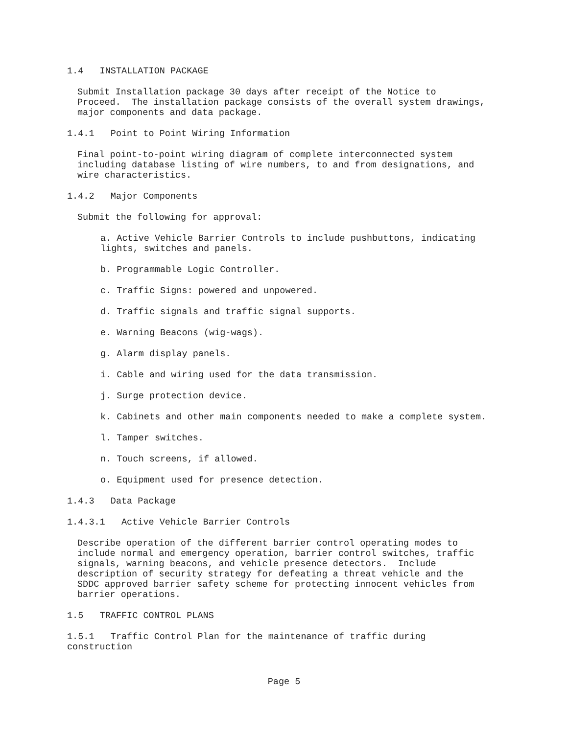1.4 INSTALLATION PACKAGE
Submit Installation package 30 days after receipt of the Notice to Proceed. The installation package consists of the overall system drawings, major components and data package.
1.4.1 Point to Point Wiring Information
Final point-to-point wiring diagram of complete interconnected system including database listing of wire numbers, to and from designations, and wire characteristics.
1.4.2 Major Components
Submit the following for approval:
a. Active Vehicle Barrier Controls to include pushbuttons, indicating lights, switches and panels.
b. Programmable Logic Controller.
c. Traffic Signs: powered and unpowered.
d. Traffic signals and traffic signal supports.
e. Warning Beacons (wig-wags).
g. Alarm display panels.
i. Cable and wiring used for the data transmission.
j. Surge protection device.
k. Cabinets and other main components needed to make a complete system.
l. Tamper switches.
n. Touch screens, if allowed.
o. Equipment used for presence detection.
1.4.3 Data Package
1.4.3.1 Active Vehicle Barrier Controls
Describe operation of the different barrier control operating modes to include normal and emergency operation, barrier control switches, traffic signals, warning beacons, and vehicle presence detectors. Include description of security strategy for defeating a threat vehicle and the SDDC approved barrier safety scheme for protecting innocent vehicles from barrier operations.
1.5 TRAFFIC CONTROL PLANS
1.5.1 Traffic Control Plan for the maintenance of traffic during construction
Page 5